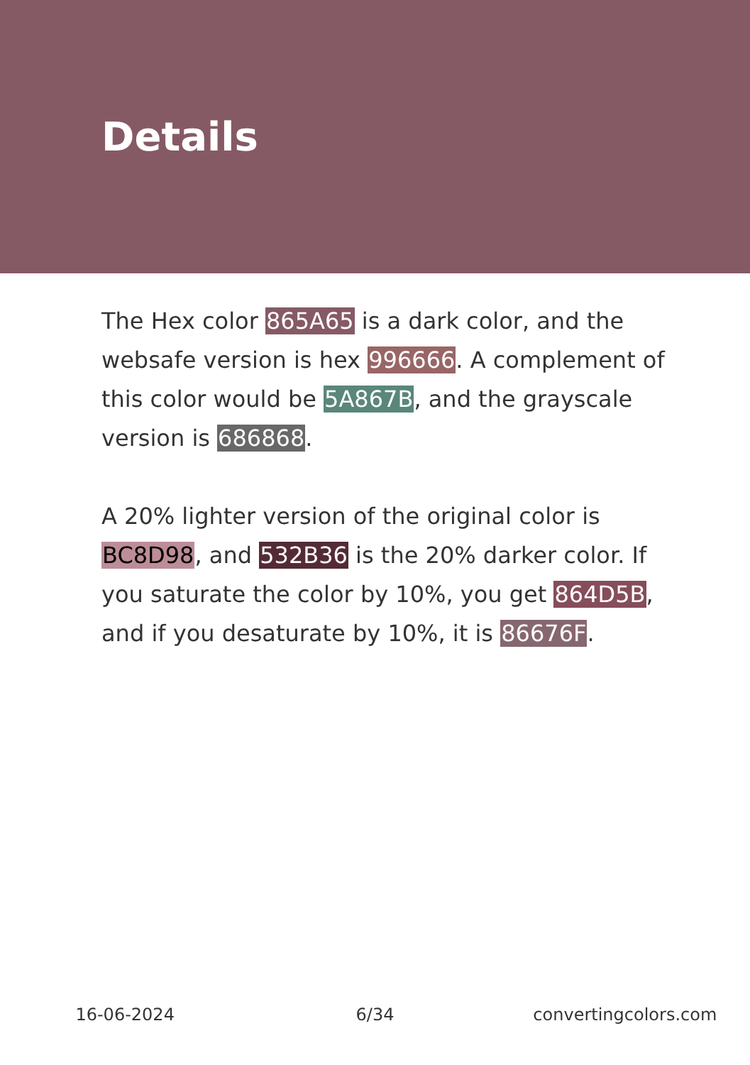Details
The Hex color 865A65 is a dark color, and the websafe version is hex 996666. A complement of this color would be 5A867B, and the grayscale version is 686868.
A 20% lighter version of the original color is BC8D98, and 532B36 is the 20% darker color. If you saturate the color by 10%, you get 864D5B, and if you desaturate by 10%, it is 86676F.
16-06-2024 6/34 convertingcolors.com